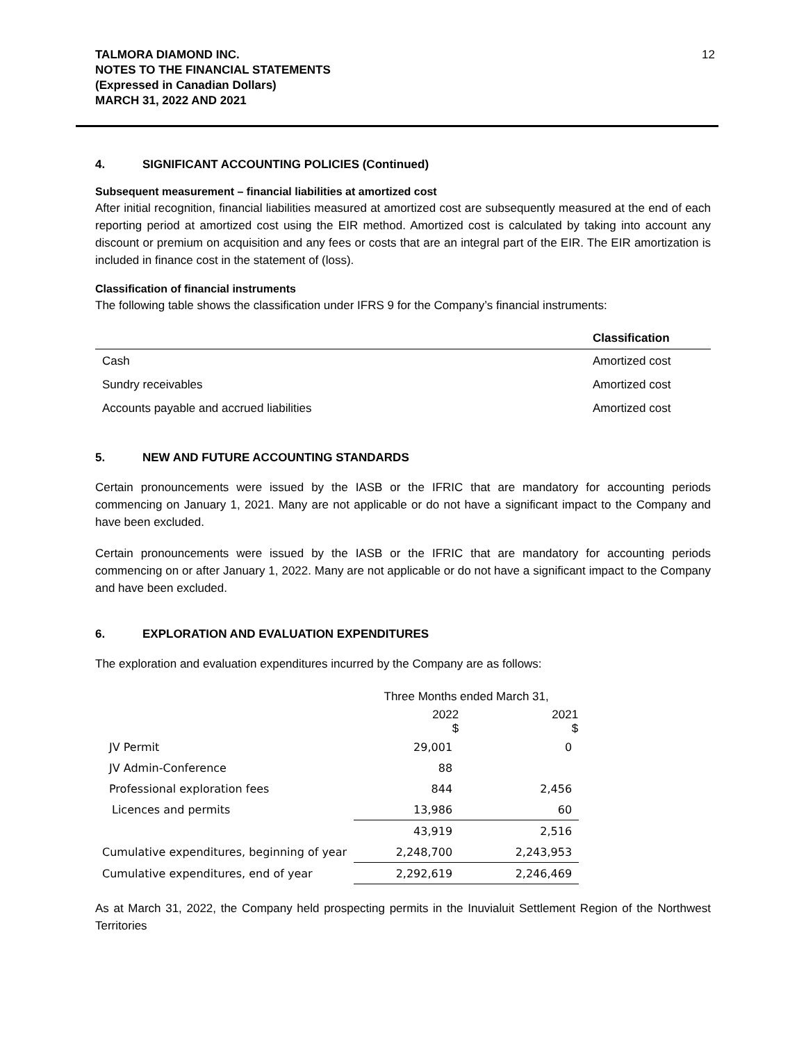TALMORA DIAMOND INC.
NOTES TO THE FINANCIAL STATEMENTS
(Expressed in Canadian Dollars)
MARCH 31, 2022 AND 2021
12
4. SIGNIFICANT ACCOUNTING POLICIES (Continued)
Subsequent measurement – financial liabilities at amortized cost
After initial recognition, financial liabilities measured at amortized cost are subsequently measured at the end of each reporting period at amortized cost using the EIR method. Amortized cost is calculated by taking into account any discount or premium on acquisition and any fees or costs that are an integral part of the EIR. The EIR amortization is included in finance cost in the statement of (loss).
Classification of financial instruments
The following table shows the classification under IFRS 9 for the Company’s financial instruments:
| | Classification |
| --- | --- |
| Cash | Amortized cost |
| Sundry receivables | Amortized cost |
| Accounts payable and accrued liabilities | Amortized cost |
5. NEW AND FUTURE ACCOUNTING STANDARDS
Certain pronouncements were issued by the IASB or the IFRIC that are mandatory for accounting periods commencing on January 1, 2021. Many are not applicable or do not have a significant impact to the Company and have been excluded.
Certain pronouncements were issued by the IASB or the IFRIC that are mandatory for accounting periods commencing on or after January 1, 2022. Many are not applicable or do not have a significant impact to the Company and have been excluded.
6. EXPLORATION AND EVALUATION EXPENDITURES
The exploration and evaluation expenditures incurred by the Company are as follows:
| | Three Months ended March 31, | |
| | 2022 $ | 2021 $ |
| JV Permit | 29,001 | 0 |
| JV Admin-Conference | 88 | |
| Professional exploration fees | 844 | 2,456 |
| Licences and permits | 13,986 | 60 |
| | 43,919 | 2,516 |
| Cumulative expenditures, beginning of year | 2,248,700 | 2,243,953 |
| Cumulative expenditures, end of year | 2,292,619 | 2,246,469 |
As at March 31, 2022, the Company held prospecting permits in the Inuvialuit Settlement Region of the Northwest Territories